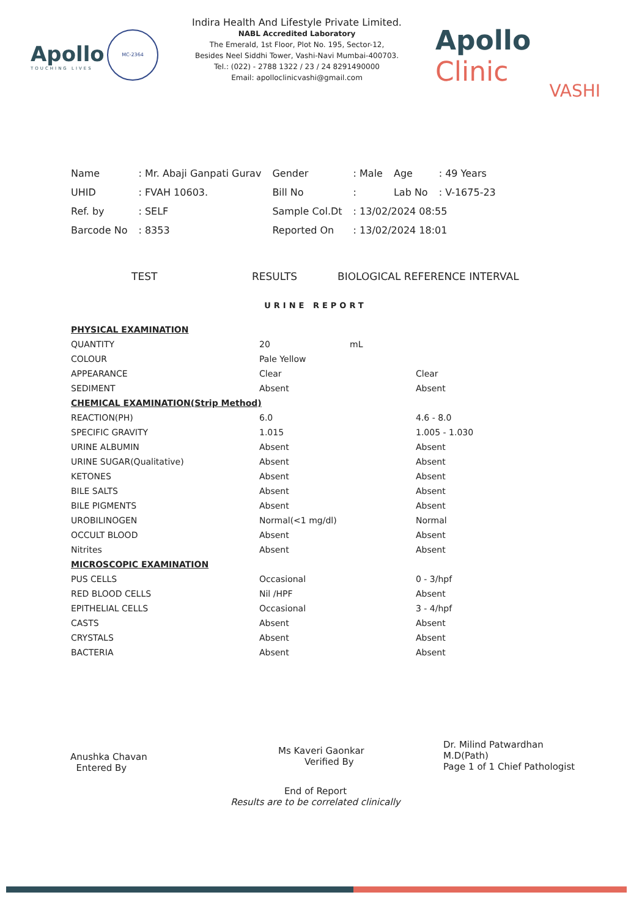Apollo
TOUCHING LIVES
MC-2364
Indira Health And Lifestyle Private Limited.
NABL Accredited Laboratory
The Emerald, 1st Floor, Plot No. 195, Sector-12,
Besides Neel Siddhi Tower, Vashi-Navi Mumbai-400703.
Tel.: (022) - 2788 1322 / 23 / 24 8291490000
Email: apolloclinicvashi@gmail.com
Apollo Clinic
VASHI
| Name | : Mr. Abaji Ganpati Gurav | Gender | : Male | Age | : 49 Years |
| UHID | : FVAH 10603. | Bill No | : | Lab No | : V-1675-23 |
| Ref. by | : SELF | Sample Col.Dt | : 13/02/2024 08:55 | | |
| Barcode No | : 8353 | Reported On | : 13/02/2024 18:01 | | |
TEST RESULTS BIOLOGICAL REFERENCE INTERVAL
URINE REPORT
| PHYSICAL EXAMINATION | | | |
| QUANTITY | 20 | mL | |
| COLOUR | Pale Yellow | | |
| APPEARANCE | Clear | | Clear |
| SEDIMENT | Absent | | Absent |
| CHEMICAL EXAMINATION(Strip Method) | | | |
| REACTION(PH) | 6.0 | | 4.6 - 8.0 |
| SPECIFIC GRAVITY | 1.015 | | 1.005 - 1.030 |
| URINE ALBUMIN | Absent | | Absent |
| URINE SUGAR(Qualitative) | Absent | | Absent |
| KETONES | Absent | | Absent |
| BILE SALTS | Absent | | Absent |
| BILE PIGMENTS | Absent | | Absent |
| UROBILINOGEN | Normal(<1 mg/dl) | | Normal |
| OCCULT BLOOD | Absent | | Absent |
| Nitrites | Absent | | Absent |
| MICROSCOPIC EXAMINATION | | | |
| PUS CELLS | Occasional | | 0 - 3/hpf |
| RED BLOOD CELLS | Nil /HPF | | Absent |
| EPITHELIAL CELLS | Occasional | | 3 - 4/hpf |
| CASTS | Absent | | Absent |
| CRYSTALS | Absent | | Absent |
| BACTERIA | Absent | | Absent |
Anushka Chavan
Entered By
Ms Kaveri Gaonkar
Verified By
Dr. Milind Patwardhan
M.D(Path)
Page 1 of 1 Chief Pathologist
End of Report
Results are to be correlated clinically